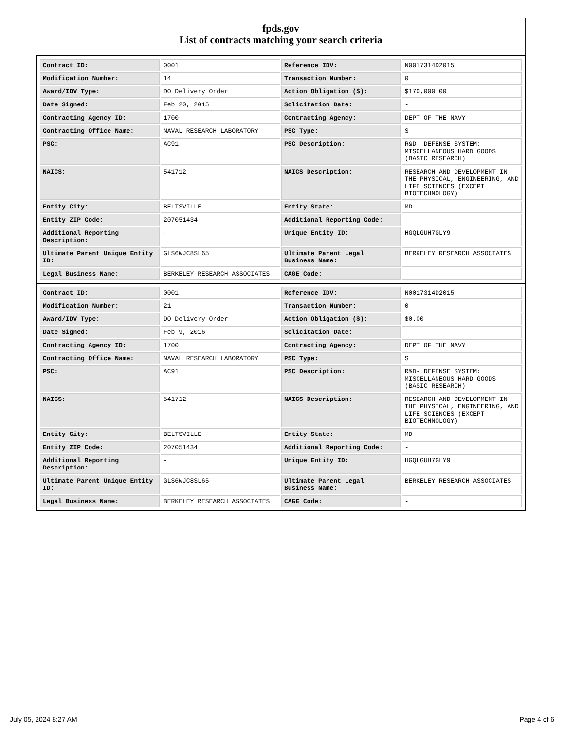fpds.gov
List of contracts matching your search criteria
| Contract ID: | 0001 | Reference IDV: | N0017314D2015 |
| Modification Number: | 14 | Transaction Number: | 0 |
| Award/IDV Type: | DO Delivery Order | Action Obligation ($): | $170,000.00 |
| Date Signed: | Feb 20, 2015 | Solicitation Date: | - |
| Contracting Agency ID: | 1700 | Contracting Agency: | DEPT OF THE NAVY |
| Contracting Office Name: | NAVAL RESEARCH LABORATORY | PSC Type: | S |
| PSC: | AC91 | PSC Description: | R&D- DEFENSE SYSTEM: MISCELLANEOUS HARD GOODS (BASIC RESEARCH) |
| NAICS: | 541712 | NAICS Description: | RESEARCH AND DEVELOPMENT IN THE PHYSICAL, ENGINEERING, AND LIFE SCIENCES (EXCEPT BIOTECHNOLOGY) |
| Entity City: | BELTSVILLE | Entity State: | MD |
| Entity ZIP Code: | 207051434 | Additional Reporting Code: | - |
| Additional Reporting Description: | - | Unique Entity ID: | HGQLGUH7GLY9 |
| Ultimate Parent Unique Entity ID: | GLS6WJC8SL65 | Ultimate Parent Legal Business Name: | BERKELEY RESEARCH ASSOCIATES |
| Legal Business Name: | BERKELEY RESEARCH ASSOCIATES | CAGE Code: | - |
| Contract ID: | 0001 | Reference IDV: | N0017314D2015 |
| Modification Number: | 21 | Transaction Number: | 0 |
| Award/IDV Type: | DO Delivery Order | Action Obligation ($): | $0.00 |
| Date Signed: | Feb 9, 2016 | Solicitation Date: | - |
| Contracting Agency ID: | 1700 | Contracting Agency: | DEPT OF THE NAVY |
| Contracting Office Name: | NAVAL RESEARCH LABORATORY | PSC Type: | S |
| PSC: | AC91 | PSC Description: | R&D- DEFENSE SYSTEM: MISCELLANEOUS HARD GOODS (BASIC RESEARCH) |
| NAICS: | 541712 | NAICS Description: | RESEARCH AND DEVELOPMENT IN THE PHYSICAL, ENGINEERING, AND LIFE SCIENCES (EXCEPT BIOTECHNOLOGY) |
| Entity City: | BELTSVILLE | Entity State: | MD |
| Entity ZIP Code: | 207051434 | Additional Reporting Code: | - |
| Additional Reporting Description: | - | Unique Entity ID: | HGQLGUH7GLY9 |
| Ultimate Parent Unique Entity ID: | GLS6WJC8SL65 | Ultimate Parent Legal Business Name: | BERKELEY RESEARCH ASSOCIATES |
| Legal Business Name: | BERKELEY RESEARCH ASSOCIATES | CAGE Code: | - |
July 05, 2024 8:27 AM Page 4 of 6